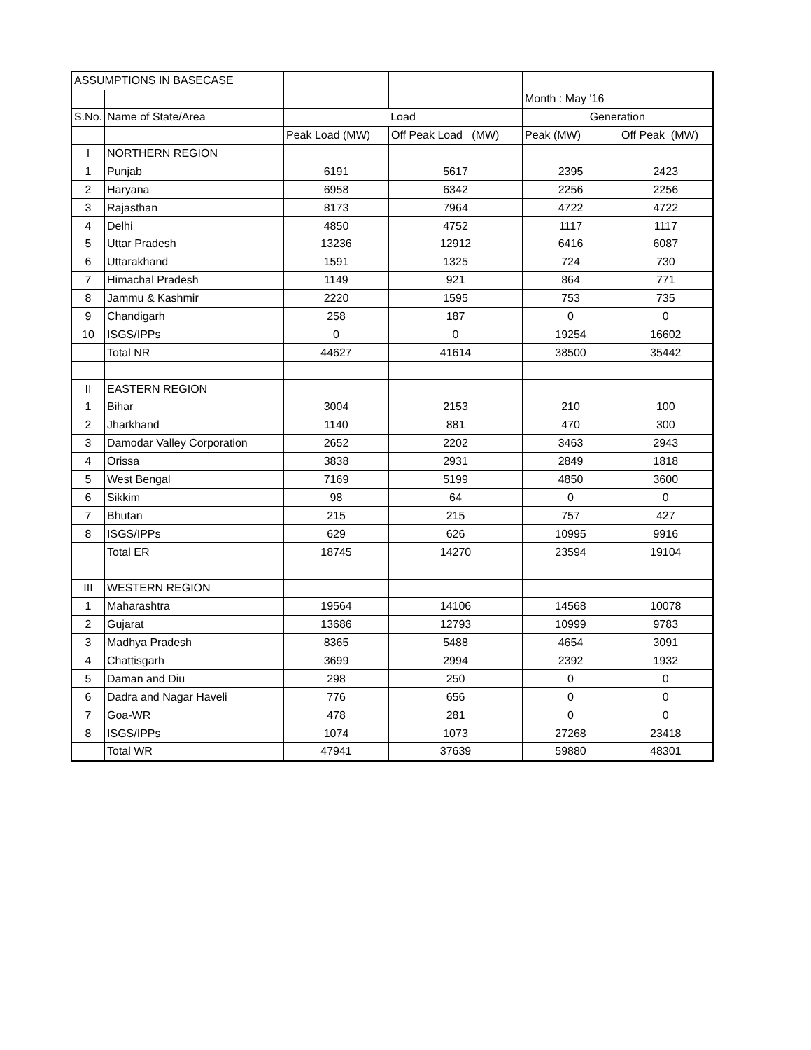| ASSUMPTIONS IN BASECASE | | | | | |
| | | | | Month : May '16 | |
| S.No. | Name of State/Area | Load | | Generation | |
| | | Peak Load (MW) | Off Peak Load (MW) | Peak (MW) | Off Peak (MW) |
| I | NORTHERN REGION | | | | |
| 1 | Punjab | 6191 | 5617 | 2395 | 2423 |
| 2 | Haryana | 6958 | 6342 | 2256 | 2256 |
| 3 | Rajasthan | 8173 | 7964 | 4722 | 4722 |
| 4 | Delhi | 4850 | 4752 | 1117 | 1117 |
| 5 | Uttar Pradesh | 13236 | 12912 | 6416 | 6087 |
| 6 | Uttarakhand | 1591 | 1325 | 724 | 730 |
| 7 | Himachal Pradesh | 1149 | 921 | 864 | 771 |
| 8 | Jammu & Kashmir | 2220 | 1595 | 753 | 735 |
| 9 | Chandigarh | 258 | 187 | 0 | 0 |
| 10 | ISGS/IPPs | 0 | 0 | 19254 | 16602 |
| | Total NR | 44627 | 41614 | 38500 | 35442 |
| II | EASTERN REGION | | | | |
| 1 | Bihar | 3004 | 2153 | 210 | 100 |
| 2 | Jharkhand | 1140 | 881 | 470 | 300 |
| 3 | Damodar Valley Corporation | 2652 | 2202 | 3463 | 2943 |
| 4 | Orissa | 3838 | 2931 | 2849 | 1818 |
| 5 | West Bengal | 7169 | 5199 | 4850 | 3600 |
| 6 | Sikkim | 98 | 64 | 0 | 0 |
| 7 | Bhutan | 215 | 215 | 757 | 427 |
| 8 | ISGS/IPPs | 629 | 626 | 10995 | 9916 |
| | Total ER | 18745 | 14270 | 23594 | 19104 |
| III | WESTERN REGION | | | | |
| 1 | Maharashtra | 19564 | 14106 | 14568 | 10078 |
| 2 | Gujarat | 13686 | 12793 | 10999 | 9783 |
| 3 | Madhya Pradesh | 8365 | 5488 | 4654 | 3091 |
| 4 | Chattisgarh | 3699 | 2994 | 2392 | 1932 |
| 5 | Daman and Diu | 298 | 250 | 0 | 0 |
| 6 | Dadra and Nagar Haveli | 776 | 656 | 0 | 0 |
| 7 | Goa-WR | 478 | 281 | 0 | 0 |
| 8 | ISGS/IPPs | 1074 | 1073 | 27268 | 23418 |
| | Total WR | 47941 | 37639 | 59880 | 48301 |